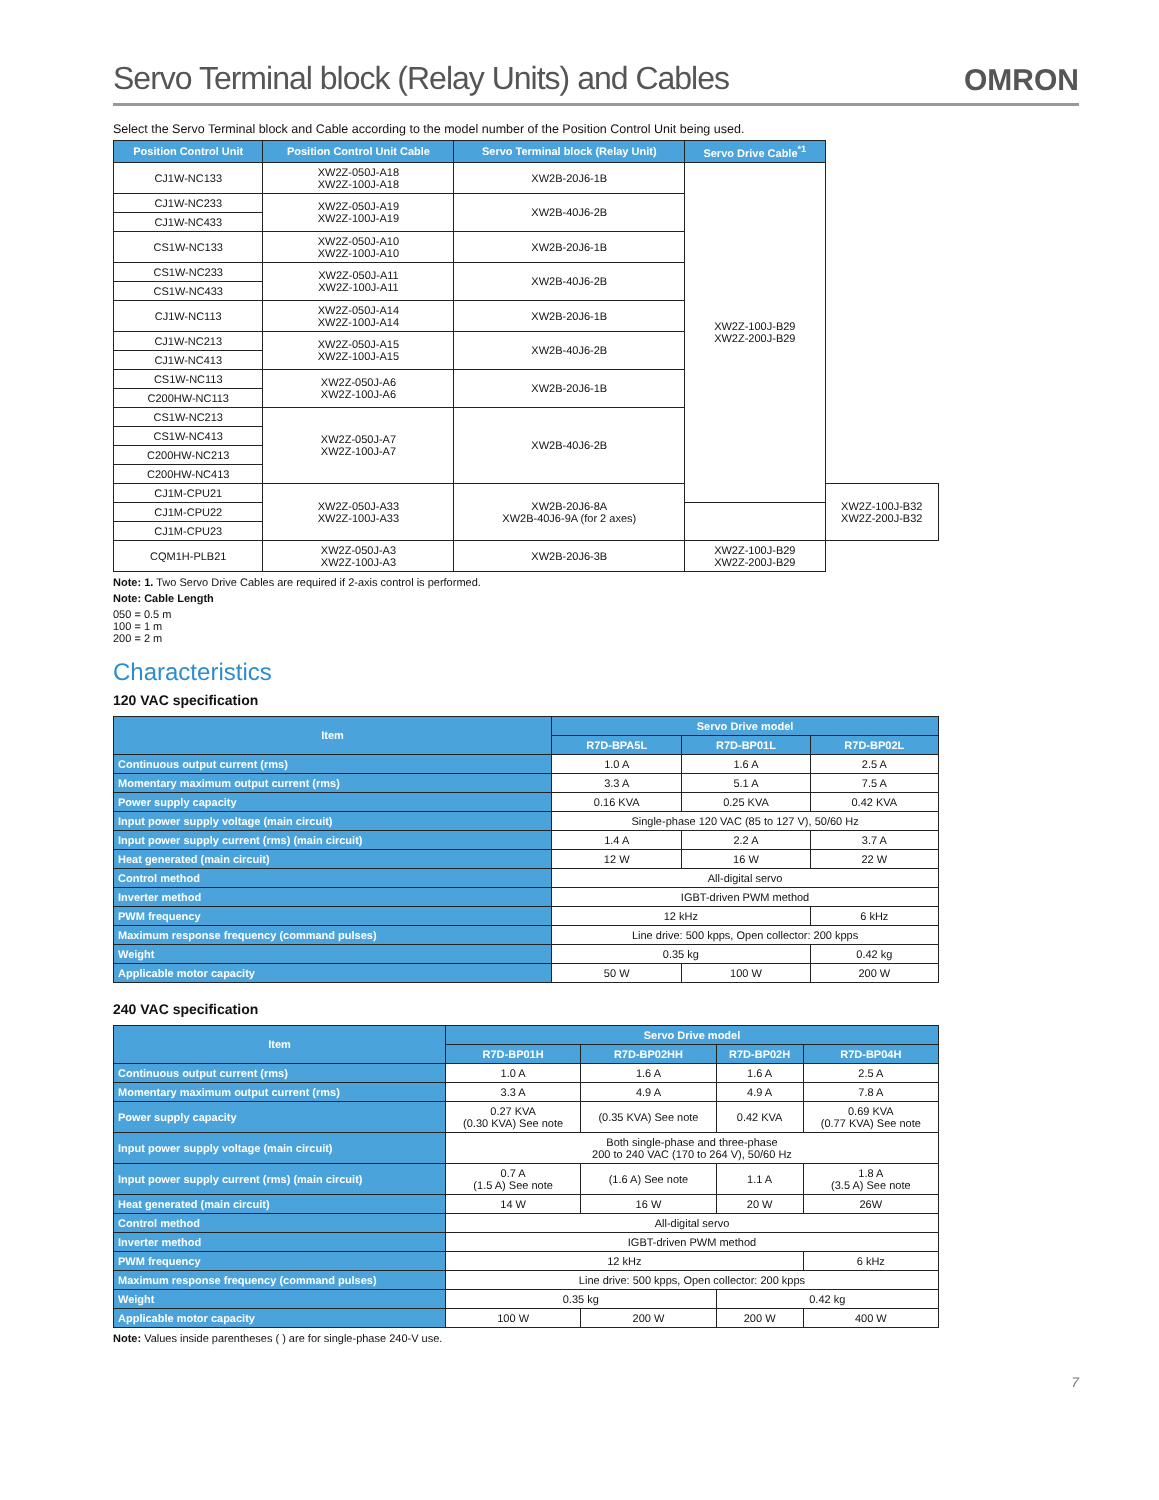Servo Terminal block (Relay Units) and Cables
OMRON
Select the Servo Terminal block and Cable according to the model number of the Position Control Unit being used.
| Position Control Unit | Position Control Unit Cable | Servo Terminal block (Relay Unit) | Servo Drive Cable<sup>*1</sup> | |
| --- | --- | --- | --- | --- |
| CJ1W-NC133 | XW2Z-050J-A18 XW2Z-100J-A18 | XW2B-20J6-1B | XW2Z-100J-B29 XW2Z-200J-B29 | |
| CJ1W-NC233 | XW2Z-050J-A19 XW2Z-100J-A19 | XW2B-40J6-2B | | |
| CJ1W-NC433 | | | | |
| CS1W-NC133 | XW2Z-050J-A10 XW2Z-100J-A10 | XW2B-20J6-1B | | |
| CS1W-NC233 | XW2Z-050J-A11 XW2Z-100J-A11 | XW2B-40J6-2B | | |
| CS1W-NC433 | | | | |
| CJ1W-NC113 | XW2Z-050J-A14 XW2Z-100J-A14 | XW2B-20J6-1B | | |
| CJ1W-NC213 | XW2Z-050J-A15 XW2Z-100J-A15 | XW2B-40J6-2B | | |
| CJ1W-NC413 | | | | |
| CS1W-NC113 | XW2Z-050J-A6 XW2Z-100J-A6 | XW2B-20J6-1B | | |
| C200HW-NC113 | | | | |
| CS1W-NC213 | XW2Z-050J-A7 XW2Z-100J-A7 | XW2B-40J6-2B | | |
| CS1W-NC413 | | | | |
| C200HW-NC213 | | | | |
| C200HW-NC413 | | | | |
| CJ1M-CPU21 | XW2Z-050J-A33 XW2Z-100J-A33 | XW2B-20J6-8A XW2B-40J6-9A (for 2 axes) | | XW2Z-100J-B32 XW2Z-200J-B32 |
| CJ1M-CPU22 | | | | |
| CJ1M-CPU23 | | | | |
| CQM1H-PLB21 | XW2Z-050J-A3 XW2Z-100J-A3 | XW2B-20J6-3B | XW2Z-100J-B29 XW2Z-200J-B29 | |
Note: 1. Two Servo Drive Cables are required if 2-axis control is performed.
Note: Cable Length
050 = 0.5 m
100 = 1 m
200 = 2 m
Characteristics
120 VAC specification
| Item | Servo Drive model | | |
| --- | --- | --- | --- |
| | R7D-BPA5L | R7D-BP01L | R7D-BP02L |
| Continuous output current (rms) | 1.0 A | 1.6 A | 2.5 A |
| Momentary maximum output current (rms) | 3.3 A | 5.1 A | 7.5 A |
| Power supply capacity | 0.16 KVA | 0.25 KVA | 0.42 KVA |
| Input power supply voltage (main circuit) | Single-phase 120 VAC (85 to 127 V), 50/60 Hz | | |
| Input power supply current (rms) (main circuit) | 1.4 A | 2.2 A | 3.7 A |
| Heat generated (main circuit) | 12 W | 16 W | 22 W |
| Control method | All-digital servo | | |
| Inverter method | IGBT-driven PWM method | | |
| PWM frequency | 12 kHz | | 6 kHz |
| Maximum response frequency (command pulses) | Line drive: 500 kpps, Open collector: 200 kpps | | |
| Weight | 0.35 kg | | 0.42 kg |
| Applicable motor capacity | 50 W | 100 W | 200 W |
240 VAC specification
| Item | Servo Drive model | | | |
| --- | --- | --- | --- | --- |
| | R7D-BP01H | R7D-BP02HH | R7D-BP02H | R7D-BP04H |
| Continuous output current (rms) | 1.0 A | 1.6 A | 1.6 A | 2.5 A |
| Momentary maximum output current (rms) | 3.3 A | 4.9 A | 4.9 A | 7.8 A |
| Power supply capacity | 0.27 KVA (0.30 KVA) See note | (0.35 KVA) See note | 0.42 KVA | 0.69 KVA (0.77 KVA) See note |
| Input power supply voltage (main circuit) | Both single-phase and three-phase 200 to 240 VAC (170 to 264 V), 50/60 Hz | | | |
| Input power supply current (rms) (main circuit) | 0.7 A (1.5 A) See note | (1.6 A) See note | 1.1 A | 1.8 A (3.5 A) See note |
| Heat generated (main circuit) | 14 W | 16 W | 20 W | 26W |
| Control method | All-digital servo | | | |
| Inverter method | IGBT-driven PWM method | | | |
| PWM frequency | 12 kHz | | | 6 kHz |
| Maximum response frequency (command pulses) | Line drive: 500 kpps, Open collector: 200 kpps | | | |
| Weight | 0.35 kg | | 0.42 kg | |
| Applicable motor capacity | 100 W | 200 W | 200 W | 400 W |
Note: Values inside parentheses ( ) are for single-phase 240-V use.
7